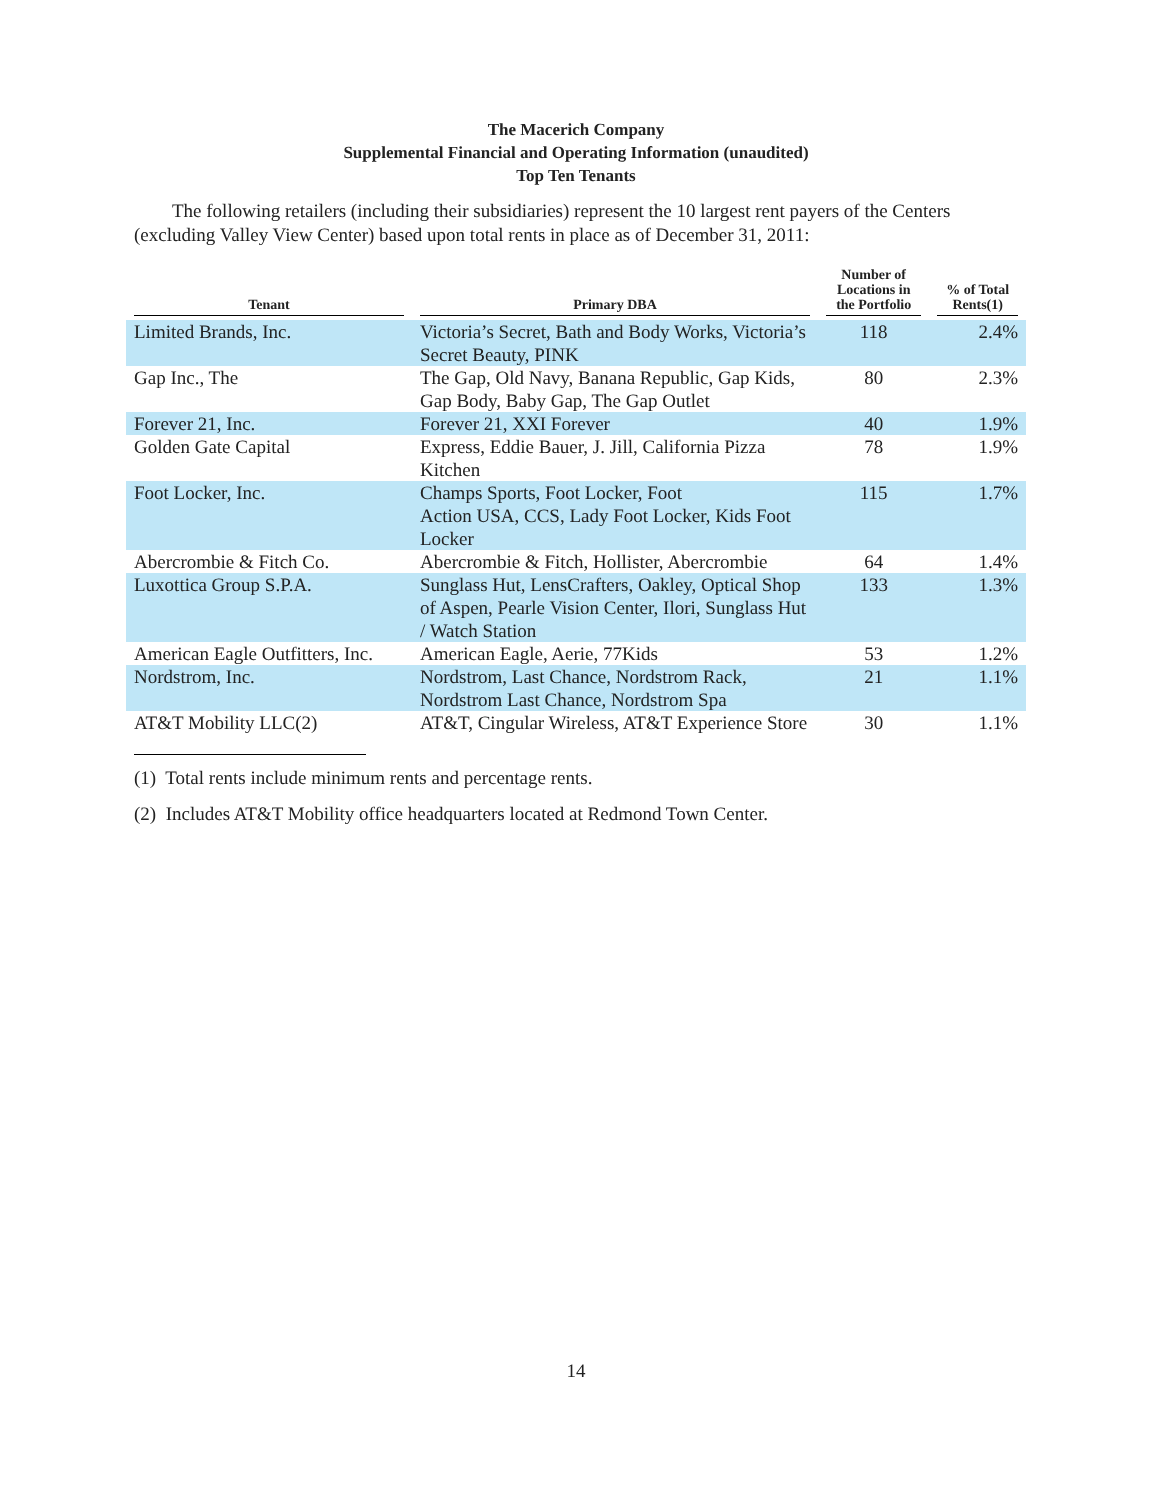The Macerich Company
Supplemental Financial and Operating Information (unaudited)
Top Ten Tenants
The following retailers (including their subsidiaries) represent the 10 largest rent payers of the Centers (excluding Valley View Center) based upon total rents in place as of December 31, 2011:
| Tenant | Primary DBA | Number of Locations in the Portfolio | % of Total Rents(1) |
| --- | --- | --- | --- |
| Limited Brands, Inc. | Victoria’s Secret, Bath and Body Works, Victoria’s Secret Beauty, PINK | 118 | 2.4% |
| Gap Inc., The | The Gap, Old Navy, Banana Republic, Gap Kids, Gap Body, Baby Gap, The Gap Outlet | 80 | 2.3% |
| Forever 21, Inc. | Forever 21, XXI Forever | 40 | 1.9% |
| Golden Gate Capital | Express, Eddie Bauer, J. Jill, California Pizza Kitchen | 78 | 1.9% |
| Foot Locker, Inc. | Champs Sports, Foot Locker, Foot Action USA, CCS, Lady Foot Locker, Kids Foot Locker | 115 | 1.7% |
| Abercrombie & Fitch Co. | Abercrombie & Fitch, Hollister, Abercrombie | 64 | 1.4% |
| Luxottica Group S.P.A. | Sunglass Hut, LensCrafters, Oakley, Optical Shop of Aspen, Pearle Vision Center, Ilori, Sunglass Hut / Watch Station | 133 | 1.3% |
| American Eagle Outfitters, Inc. | American Eagle, Aerie, 77Kids | 53 | 1.2% |
| Nordstrom, Inc. | Nordstrom, Last Chance, Nordstrom Rack, Nordstrom Last Chance, Nordstrom Spa | 21 | 1.1% |
| AT&T Mobility LLC(2) | AT&T, Cingular Wireless, AT&T Experience Store | 30 | 1.1% |
(1) Total rents include minimum rents and percentage rents.
(2) Includes AT&T Mobility office headquarters located at Redmond Town Center.
14